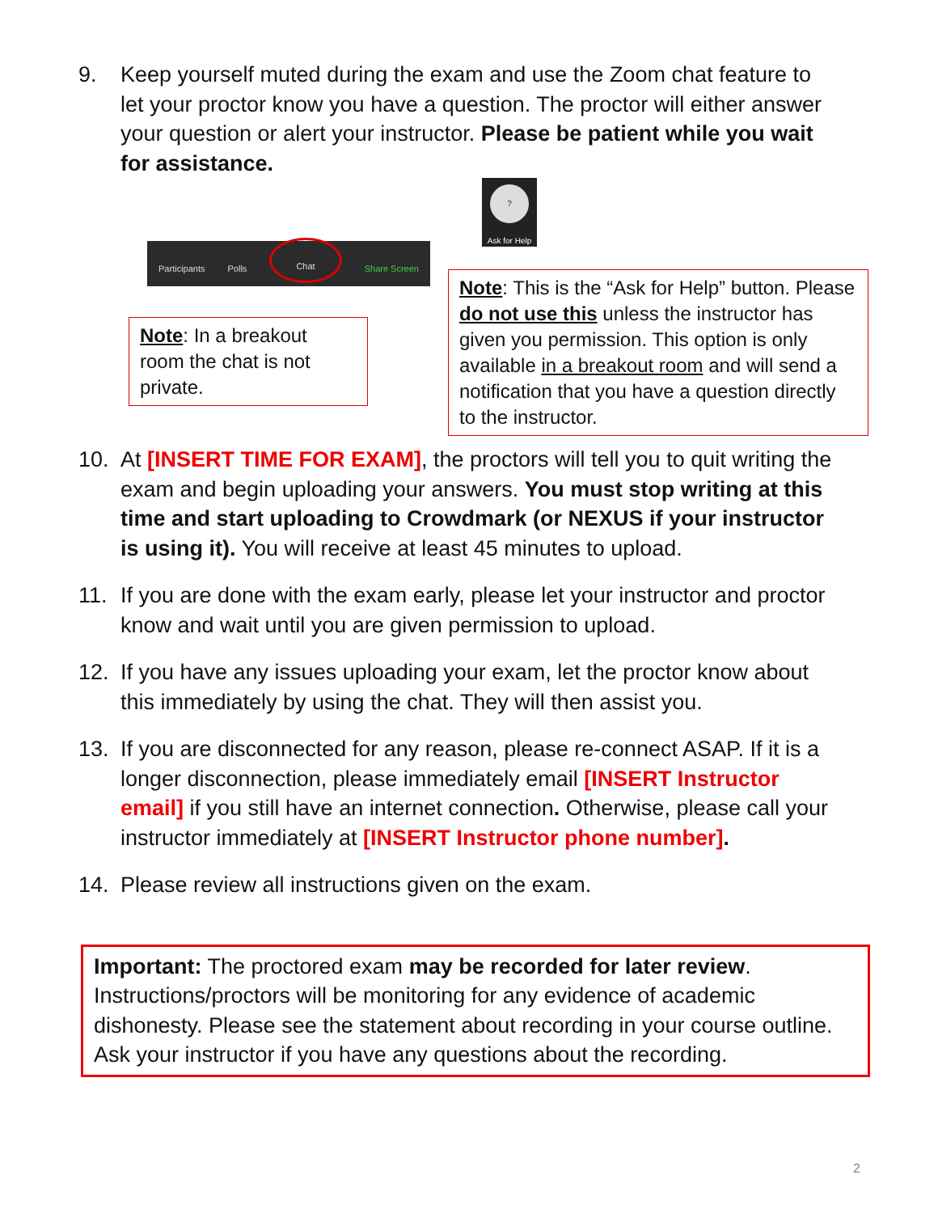9. Keep yourself muted during the exam and use the Zoom chat feature to let your proctor know you have a question. The proctor will either answer your question or alert your instructor. Please be patient while you wait for assistance.
?
Ask for Help
Participants Polls Chat Share Screen
Note: In a breakout room the chat is not private.
Note: This is the “Ask for Help” button. Please do not use this unless the instructor has given you permission. This option is only available in a breakout room and will send a notification that you have a question directly to the instructor.
10. At [INSERT TIME FOR EXAM], the proctors will tell you to quit writing the exam and begin uploading your answers. You must stop writing at this time and start uploading to Crowdmark (or NEXUS if your instructor is using it). You will receive at least 45 minutes to upload.
11. If you are done with the exam early, please let your instructor and proctor know and wait until you are given permission to upload.
12. If you have any issues uploading your exam, let the proctor know about this immediately by using the chat. They will then assist you.
13. If you are disconnected for any reason, please re-connect ASAP. If it is a longer disconnection, please immediately email [INSERT Instructor email] if you still have an internet connection. Otherwise, please call your instructor immediately at [INSERT Instructor phone number].
14. Please review all instructions given on the exam.
Important: The proctored exam may be recorded for later review. Instructions/proctors will be monitoring for any evidence of academic dishonesty. Please see the statement about recording in your course outline. Ask your instructor if you have any questions about the recording.
2